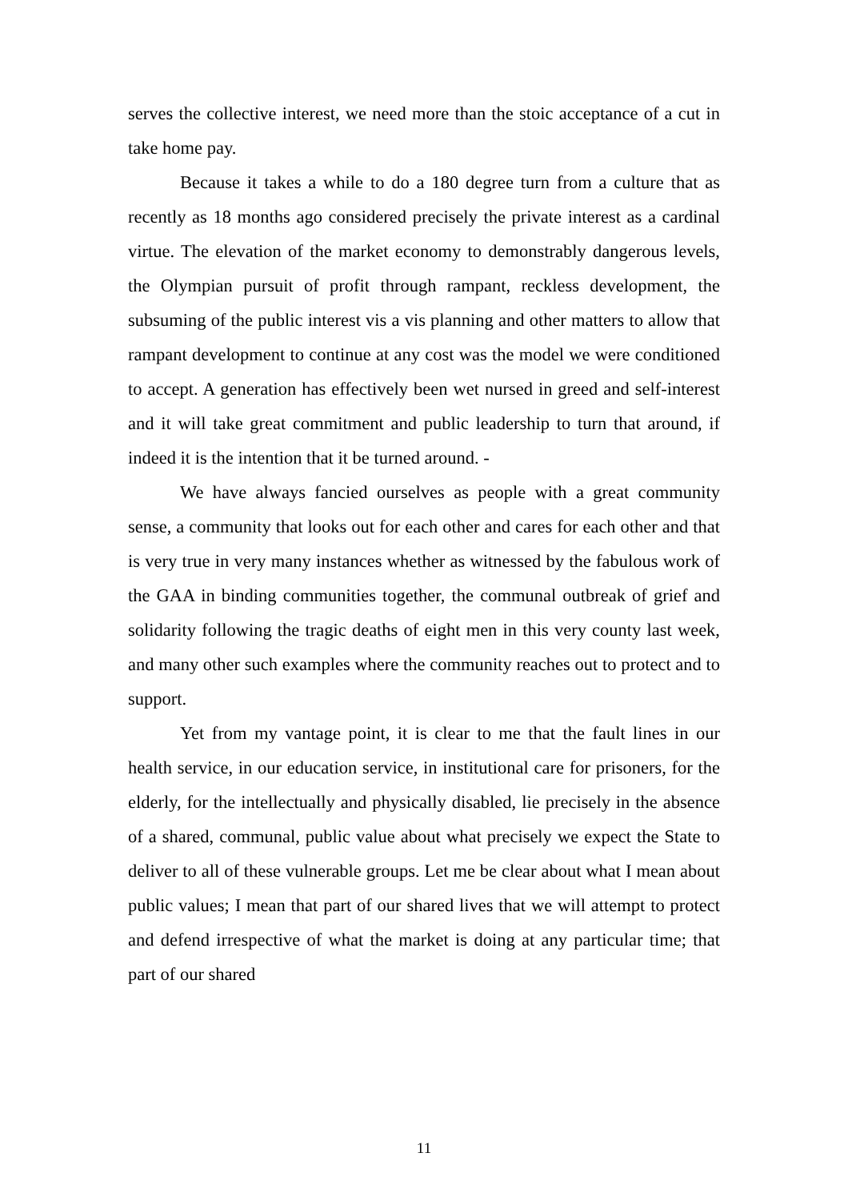serves the collective interest, we need more than the stoic acceptance of a cut in take home pay.
Because it takes a while to do a 180 degree turn from a culture that as recently as 18 months ago considered precisely the private interest as a cardinal virtue. The elevation of the market economy to demonstrably dangerous levels, the Olympian pursuit of profit through rampant, reckless development, the subsuming of the public interest vis a vis planning and other matters to allow that rampant development to continue at any cost was the model we were conditioned to accept. A generation has effectively been wet nursed in greed and self-interest and it will take great commitment and public leadership to turn that around, if indeed it is the intention that it be turned around. -
We have always fancied ourselves as people with a great community sense, a community that looks out for each other and cares for each other and that is very true in very many instances whether as witnessed by the fabulous work of the GAA in binding communities together, the communal outbreak of grief and solidarity following the tragic deaths of eight men in this very county last week, and many other such examples where the community reaches out to protect and to support.
Yet from my vantage point, it is clear to me that the fault lines in our health service, in our education service, in institutional care for prisoners, for the elderly, for the intellectually and physically disabled, lie precisely in the absence of a shared, communal, public value about what precisely we expect the State to deliver to all of these vulnerable groups. Let me be clear about what I mean about public values; I mean that part of our shared lives that we will attempt to protect and defend irrespective of what the market is doing at any particular time; that part of our shared
11